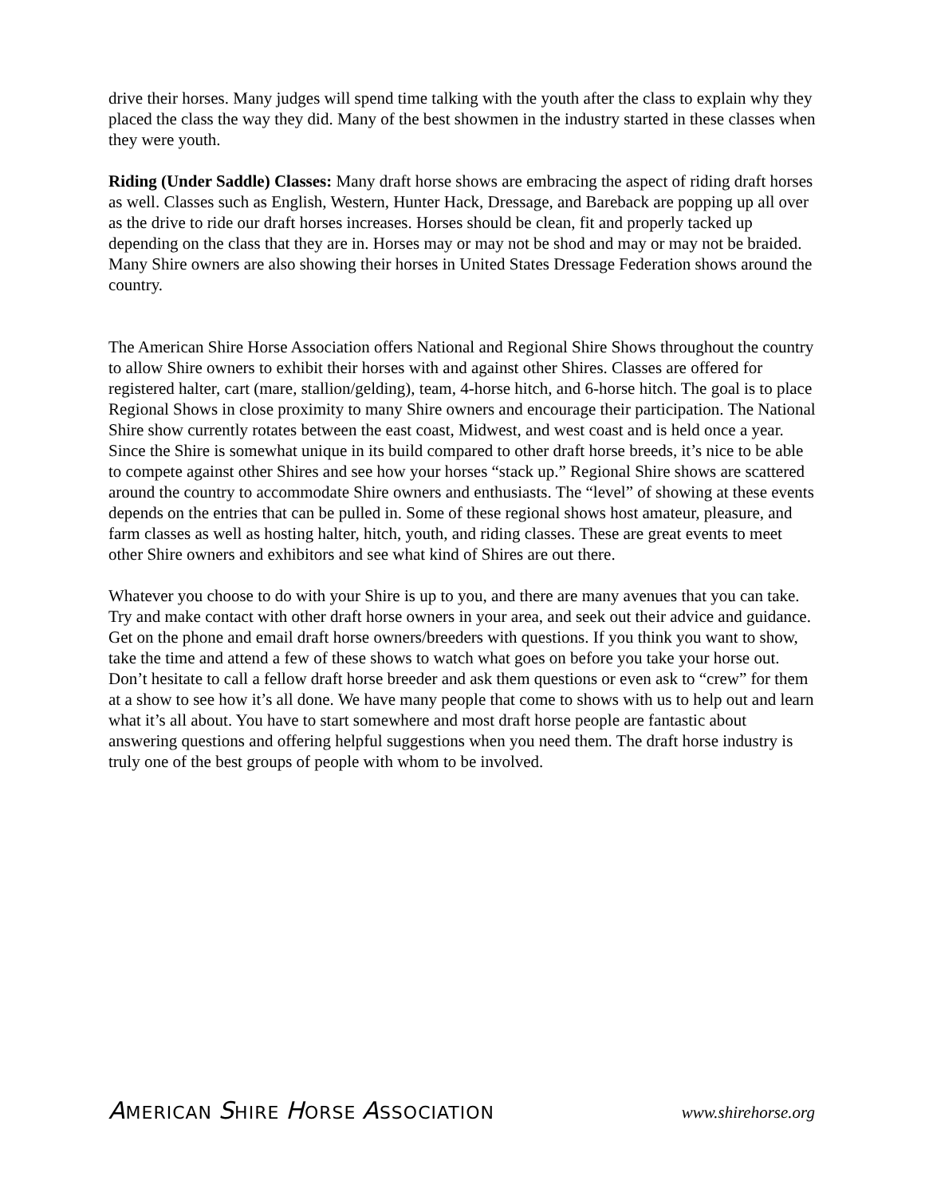drive their horses. Many judges will spend time talking with the youth after the class to explain why they placed the class the way they did. Many of the best showmen in the industry started in these classes when they were youth.
Riding (Under Saddle) Classes: Many draft horse shows are embracing the aspect of riding draft horses as well. Classes such as English, Western, Hunter Hack, Dressage, and Bareback are popping up all over as the drive to ride our draft horses increases. Horses should be clean, fit and properly tacked up depending on the class that they are in. Horses may or may not be shod and may or may not be braided. Many Shire owners are also showing their horses in United States Dressage Federation shows around the country.
The American Shire Horse Association offers National and Regional Shire Shows throughout the country to allow Shire owners to exhibit their horses with and against other Shires. Classes are offered for registered halter, cart (mare, stallion/gelding), team, 4-horse hitch, and 6-horse hitch. The goal is to place Regional Shows in close proximity to many Shire owners and encourage their participation. The National Shire show currently rotates between the east coast, Midwest, and west coast and is held once a year. Since the Shire is somewhat unique in its build compared to other draft horse breeds, it’s nice to be able to compete against other Shires and see how your horses “stack up.” Regional Shire shows are scattered around the country to accommodate Shire owners and enthusiasts. The “level” of showing at these events depends on the entries that can be pulled in. Some of these regional shows host amateur, pleasure, and farm classes as well as hosting halter, hitch, youth, and riding classes. These are great events to meet other Shire owners and exhibitors and see what kind of Shires are out there.
Whatever you choose to do with your Shire is up to you, and there are many avenues that you can take. Try and make contact with other draft horse owners in your area, and seek out their advice and guidance. Get on the phone and email draft horse owners/breeders with questions. If you think you want to show, take the time and attend a few of these shows to watch what goes on before you take your horse out. Don’t hesitate to call a fellow draft horse breeder and ask them questions or even ask to “crew” for them at a show to see how it’s all done. We have many people that come to shows with us to help out and learn what it’s all about. You have to start somewhere and most draft horse people are fantastic about answering questions and offering helpful suggestions when you need them. The draft horse industry is truly one of the best groups of people with whom to be involved.
AMERICAN SHIRE HORSE ASSOCIATION
www.shirehorse.org